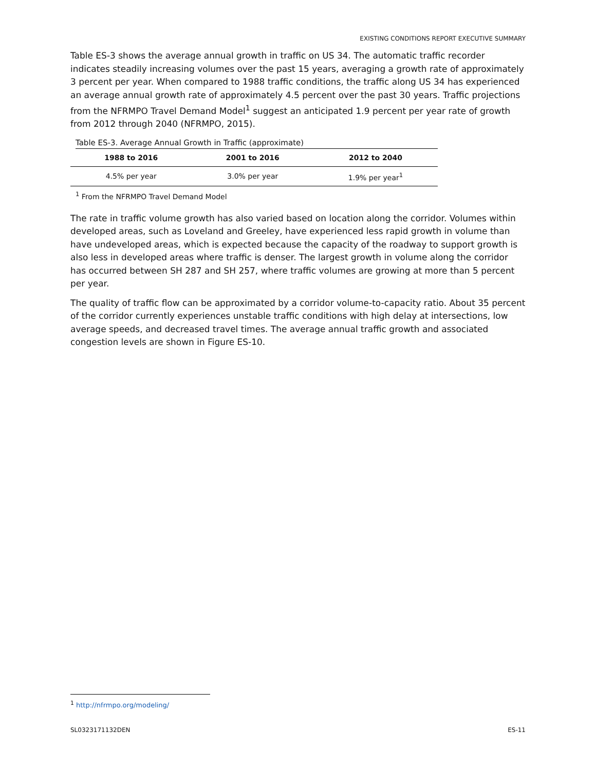EXISTING CONDITIONS REPORT EXECUTIVE SUMMARY
Table ES-3 shows the average annual growth in traffic on US 34. The automatic traffic recorder indicates steadily increasing volumes over the past 15 years, averaging a growth rate of approximately 3 percent per year. When compared to 1988 traffic conditions, the traffic along US 34 has experienced an average annual growth rate of approximately 4.5 percent over the past 30 years. Traffic projections from the NFRMPO Travel Demand Model<sup>1</sup> suggest an anticipated 1.9 percent per year rate of growth from 2012 through 2040 (NFRMPO, 2015).
Table ES-3. Average Annual Growth in Traffic (approximate)
| 1988 to 2016 | 2001 to 2016 | 2012 to 2040 |
| --- | --- | --- |
| 4.5% per year | 3.0% per year | 1.9% per year<sup>1</sup> |
<sup>1</sup> From the NFRMPO Travel Demand Model
The rate in traffic volume growth has also varied based on location along the corridor. Volumes within developed areas, such as Loveland and Greeley, have experienced less rapid growth in volume than have undeveloped areas, which is expected because the capacity of the roadway to support growth is also less in developed areas where traffic is denser. The largest growth in volume along the corridor has occurred between SH 287 and SH 257, where traffic volumes are growing at more than 5 percent per year.
The quality of traffic flow can be approximated by a corridor volume-to-capacity ratio. About 35 percent of the corridor currently experiences unstable traffic conditions with high delay at intersections, low average speeds, and decreased travel times. The average annual traffic growth and associated congestion levels are shown in Figure ES-10.
<sup>1</sup> http://nfrmpo.org/modeling/
SL0323171132DEN ES-11